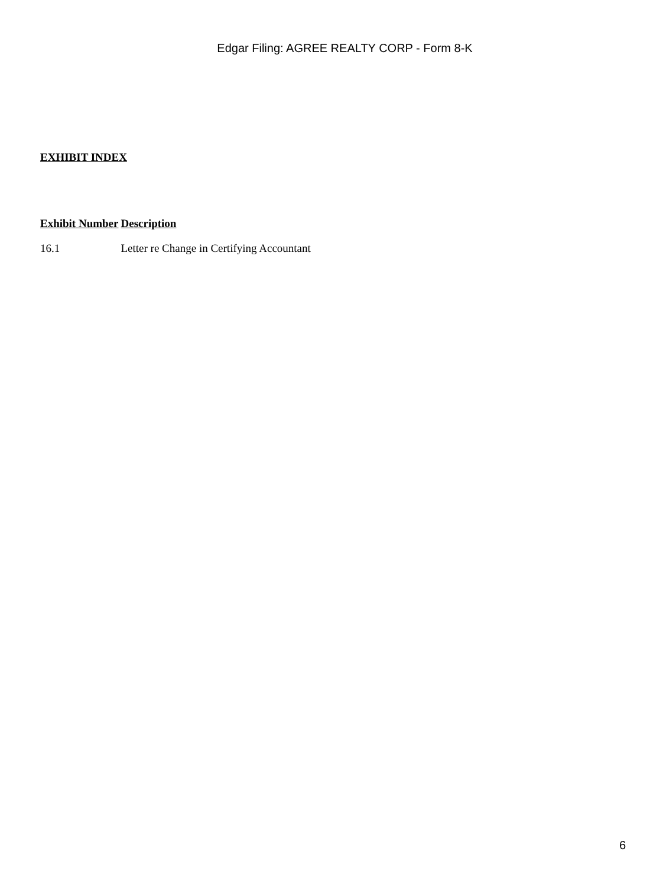Edgar Filing: AGREE REALTY CORP - Form 8-K
EXHIBIT INDEX
| Exhibit Number | Description |
| --- | --- |
| 16.1 | Letter re Change in Certifying Accountant |
6